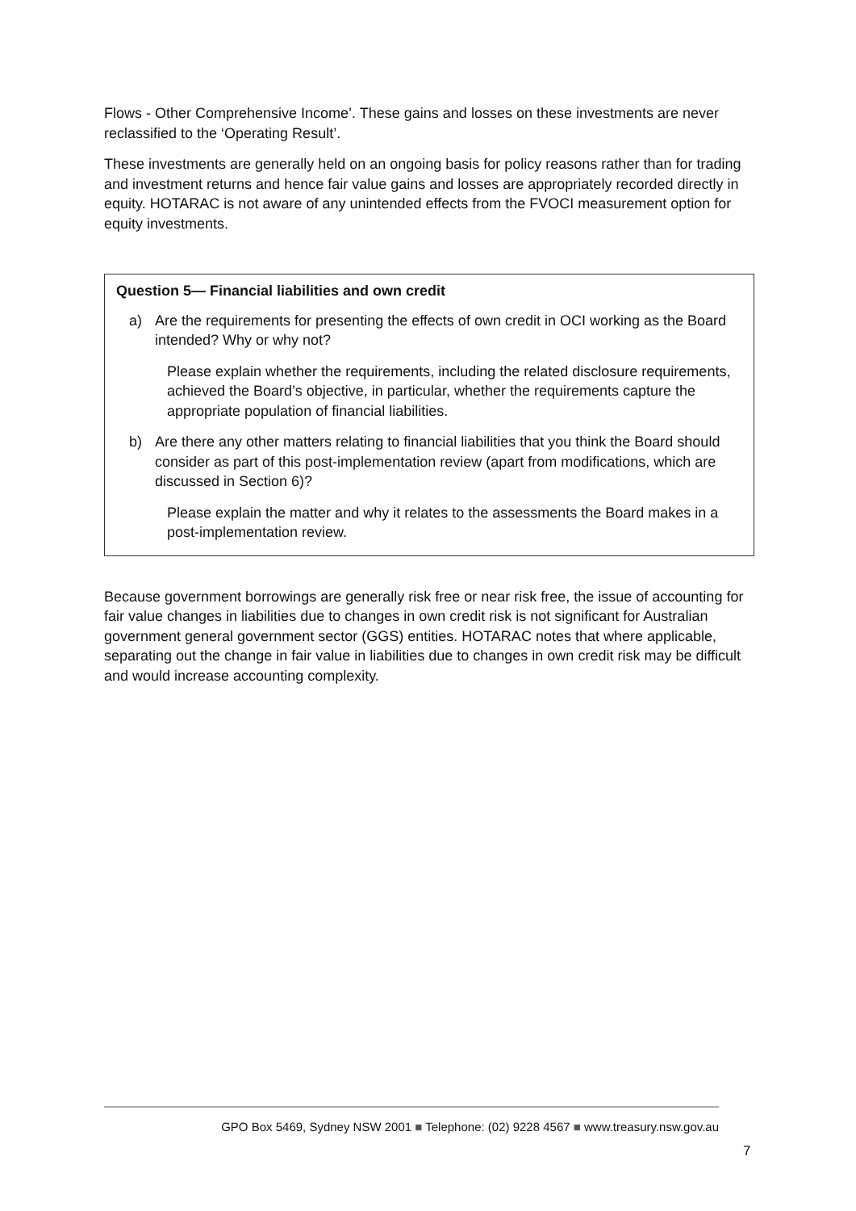Flows - Other Comprehensive Income’. These gains and losses on these investments are never reclassified to the ‘Operating Result’.
These investments are generally held on an ongoing basis for policy reasons rather than for trading and investment returns and hence fair value gains and losses are appropriately recorded directly in equity. HOTARAC is not aware of any unintended effects from the FVOCI measurement option for equity investments.
Question 5— Financial liabilities and own credit
a) Are the requirements for presenting the effects of own credit in OCI working as the Board intended? Why or why not?
Please explain whether the requirements, including the related disclosure requirements, achieved the Board’s objective, in particular, whether the requirements capture the appropriate population of financial liabilities.
b) Are there any other matters relating to financial liabilities that you think the Board should consider as part of this post-implementation review (apart from modifications, which are discussed in Section 6)?
Please explain the matter and why it relates to the assessments the Board makes in a post-implementation review.
Because government borrowings are generally risk free or near risk free, the issue of accounting for fair value changes in liabilities due to changes in own credit risk is not significant for Australian government general government sector (GGS) entities. HOTARAC notes that where applicable, separating out the change in fair value in liabilities due to changes in own credit risk may be difficult and would increase accounting complexity.
GPO Box 5469, Sydney NSW 2001 ■ Telephone: (02) 9228 4567 ■ www.treasury.nsw.gov.au
7